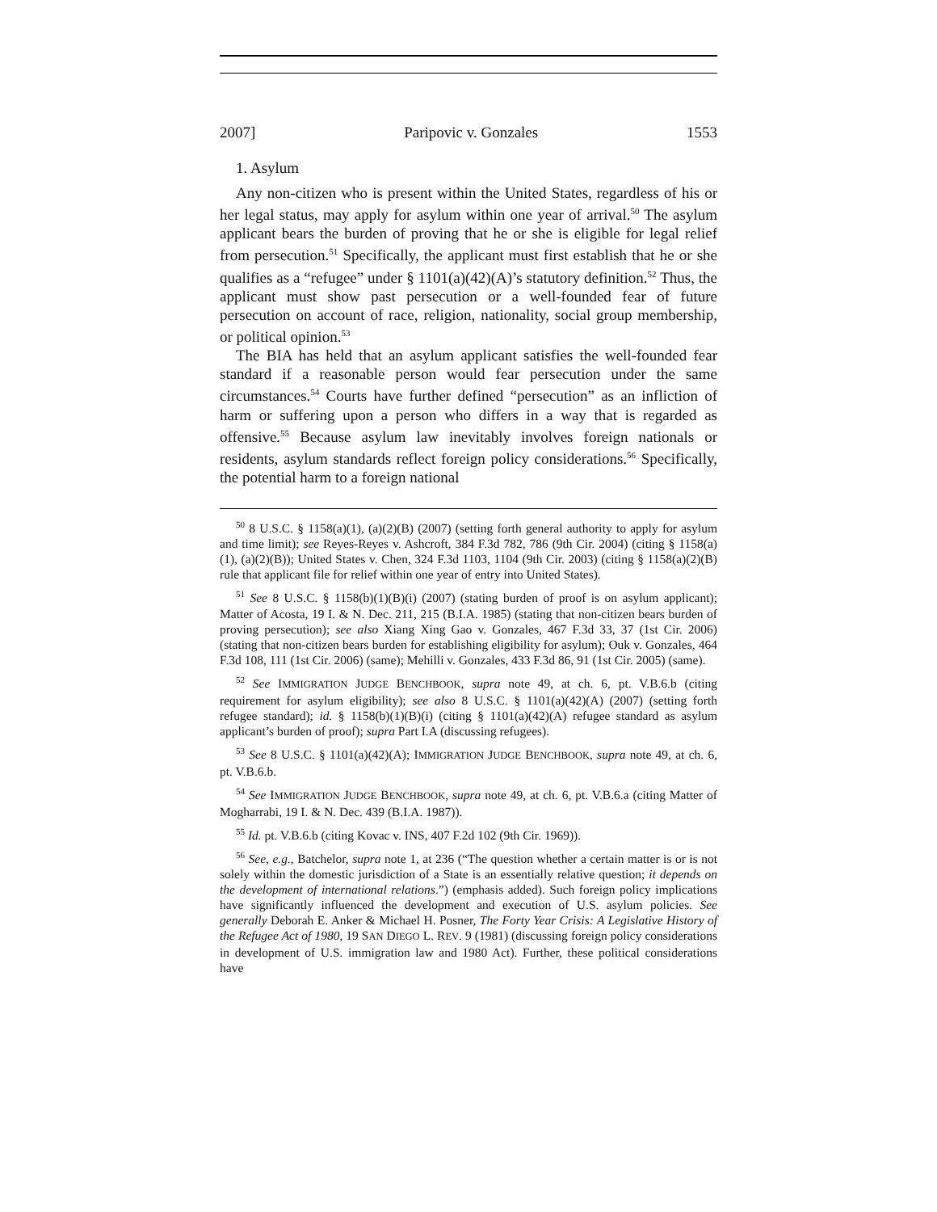2007] Paripovic v. Gonzales 1553
1. Asylum
Any non-citizen who is present within the United States, regardless of his or her legal status, may apply for asylum within one year of arrival.<sup>50</sup> The asylum applicant bears the burden of proving that he or she is eligible for legal relief from persecution.<sup>51</sup> Specifically, the applicant must first establish that he or she qualifies as a “refugee” under § 1101(a)(42)(A)’s statutory definition.<sup>52</sup> Thus, the applicant must show past persecution or a well-founded fear of future persecution on account of race, religion, nationality, social group membership, or political opinion.<sup>53</sup>
The BIA has held that an asylum applicant satisfies the well-founded fear standard if a reasonable person would fear persecution under the same circumstances.<sup>54</sup> Courts have further defined “persecution” as an infliction of harm or suffering upon a person who differs in a way that is regarded as offensive.<sup>55</sup> Because asylum law inevitably involves foreign nationals or residents, asylum standards reflect foreign policy considerations.<sup>56</sup> Specifically, the potential harm to a foreign national
<sup>50</sup> 8 U.S.C. § 1158(a)(1), (a)(2)(B) (2007) (setting forth general authority to apply for asylum and time limit); see Reyes-Reyes v. Ashcroft, 384 F.3d 782, 786 (9th Cir. 2004) (citing § 1158(a)(1), (a)(2)(B)); United States v. Chen, 324 F.3d 1103, 1104 (9th Cir. 2003) (citing § 1158(a)(2)(B) rule that applicant file for relief within one year of entry into United States).
<sup>51</sup> See 8 U.S.C. § 1158(b)(1)(B)(i) (2007) (stating burden of proof is on asylum applicant); Matter of Acosta, 19 I. & N. Dec. 211, 215 (B.I.A. 1985) (stating that non-citizen bears burden of proving persecution); see also Xiang Xing Gao v. Gonzales, 467 F.3d 33, 37 (1st Cir. 2006) (stating that non-citizen bears burden for establishing eligibility for asylum); Ouk v. Gonzales, 464 F.3d 108, 111 (1st Cir. 2006) (same); Mehilli v. Gonzales, 433 F.3d 86, 91 (1st Cir. 2005) (same).
<sup>52</sup> See IMMIGRATION JUDGE BENCHBOOK, supra note 49, at ch. 6, pt. V.B.6.b (citing requirement for asylum eligibility); see also 8 U.S.C. § 1101(a)(42)(A) (2007) (setting forth refugee standard); id. § 1158(b)(1)(B)(i) (citing § 1101(a)(42)(A) refugee standard as asylum applicant’s burden of proof); supra Part I.A (discussing refugees).
<sup>53</sup> See 8 U.S.C. § 1101(a)(42)(A); IMMIGRATION JUDGE BENCHBOOK, supra note 49, at ch. 6, pt. V.B.6.b.
<sup>54</sup> See IMMIGRATION JUDGE BENCHBOOK, supra note 49, at ch. 6, pt. V.B.6.a (citing Matter of Mogharrabi, 19 I. & N. Dec. 439 (B.I.A. 1987)).
<sup>55</sup> Id. pt. V.B.6.b (citing Kovac v. INS, 407 F.2d 102 (9th Cir. 1969)).
<sup>56</sup> See, e.g., Batchelor, supra note 1, at 236 (“The question whether a certain matter is or is not solely within the domestic jurisdiction of a State is an essentially relative question; it depends on the development of international relations.”) (emphasis added). Such foreign policy implications have significantly influenced the development and execution of U.S. asylum policies. See generally Deborah E. Anker & Michael H. Posner, The Forty Year Crisis: A Legislative History of the Refugee Act of 1980, 19 SAN DIEGO L. REV. 9 (1981) (discussing foreign policy considerations in development of U.S. immigration law and 1980 Act). Further, these political considerations have